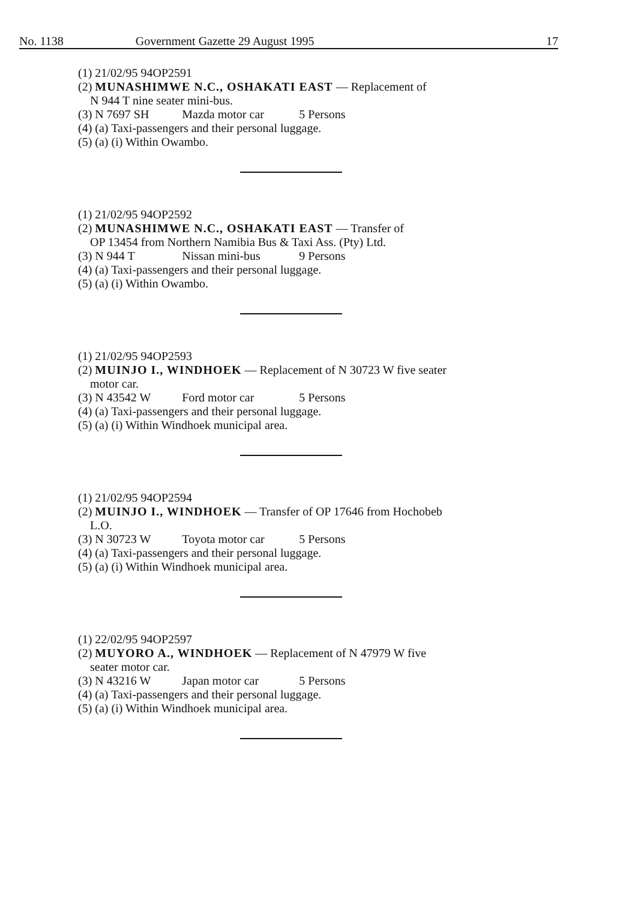No. 1138 Government Gazette 29 August 1995 17
(1) 21/02/95 94OP2591
(2) MUNASHIMWE N.C., OSHAKATI EAST — Replacement of
N 944 T nine seater mini-bus.
(3) N 7697 SH Mazda motor car 5 Persons
(4) (a) Taxi-passengers and their personal luggage.
(5) (a) (i) Within Owambo.
(1) 21/02/95 94OP2592
(2) MUNASHIMWE N.C., OSHAKATI EAST — Transfer of
OP 13454 from Northern Namibia Bus & Taxi Ass. (Pty) Ltd.
(3) N 944 T Nissan mini-bus 9 Persons
(4) (a) Taxi-passengers and their personal luggage.
(5) (a) (i) Within Owambo.
(1) 21/02/95 94OP2593
(2) MUINJO I., WINDHOEK — Replacement of N 30723 W five seater
motor car.
(3) N 43542 W Ford motor car 5 Persons
(4) (a) Taxi-passengers and their personal luggage.
(5) (a) (i) Within Windhoek municipal area.
(1) 21/02/95 94OP2594
(2) MUINJO I., WINDHOEK — Transfer of OP 17646 from Hochobeb
L.O.
(3) N 30723 W Toyota motor car 5 Persons
(4) (a) Taxi-passengers and their personal luggage.
(5) (a) (i) Within Windhoek municipal area.
(1) 22/02/95 94OP2597
(2) MUYORO A., WINDHOEK — Replacement of N 47979 W five
seater motor car.
(3) N 43216 W Japan motor car 5 Persons
(4) (a) Taxi-passengers and their personal luggage.
(5) (a) (i) Within Windhoek municipal area.